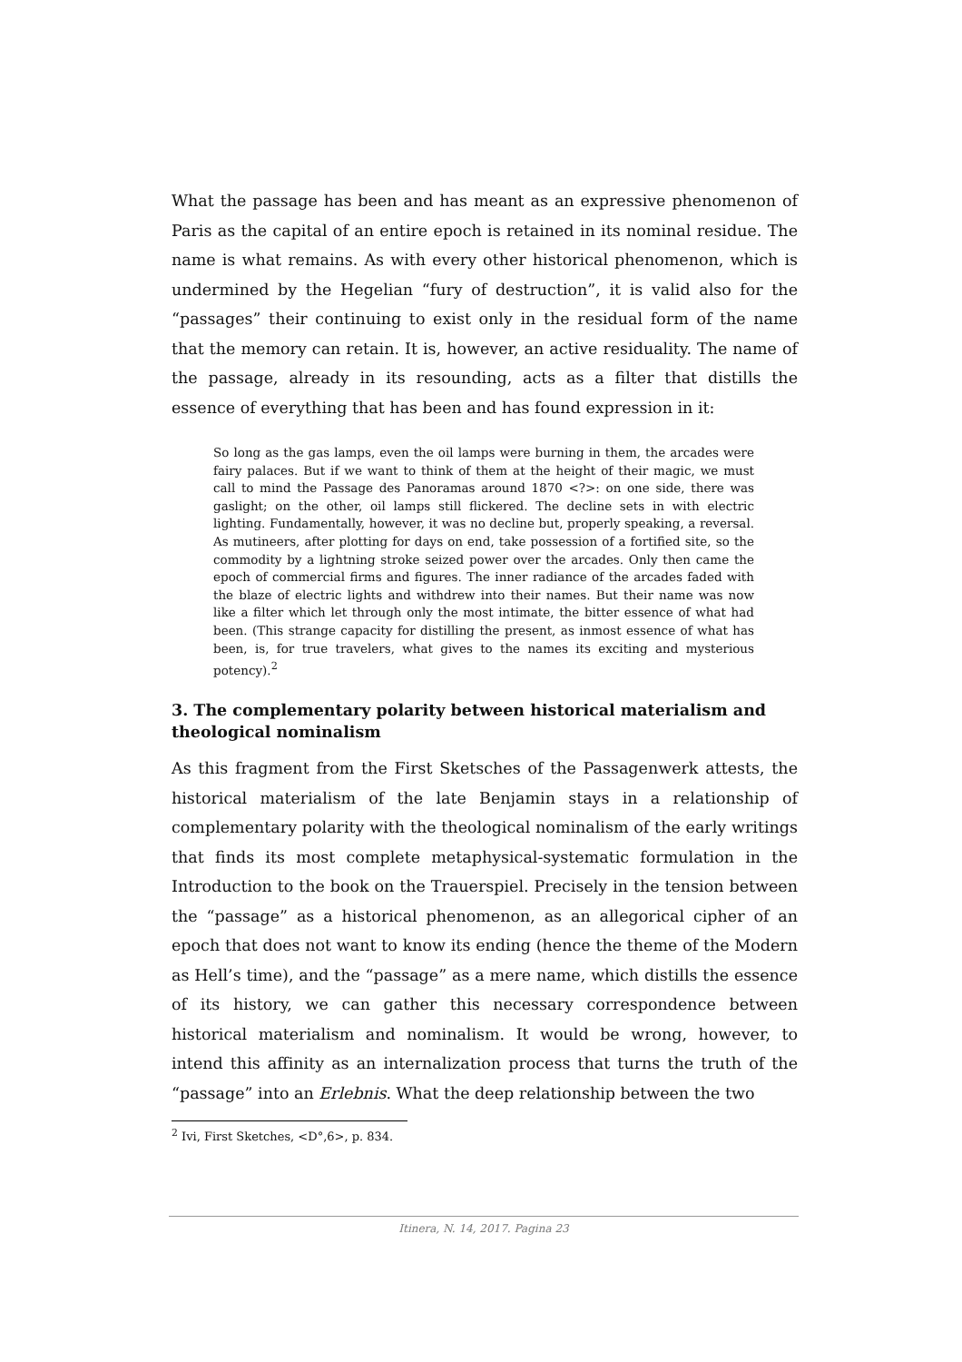What the passage has been and has meant as an expressive phenomenon of Paris as the capital of an entire epoch is retained in its nominal residue. The name is what remains. As with every other historical phenomenon, which is undermined by the Hegelian “fury of destruction”, it is valid also for the “passages” their continuing to exist only in the residual form of the name that the memory can retain. It is, however, an active residuality. The name of the passage, already in its resounding, acts as a filter that distills the essence of everything that has been and has found expression in it:
So long as the gas lamps, even the oil lamps were burning in them, the arcades were fairy palaces. But if we want to think of them at the height of their magic, we must call to mind the Passage des Panoramas around 1870 <?>: on one side, there was gaslight; on the other, oil lamps still flickered. The decline sets in with electric lighting. Fundamentally, however, it was no decline but, properly speaking, a reversal. As mutineers, after plotting for days on end, take possession of a fortified site, so the commodity by a lightning stroke seized power over the arcades. Only then came the epoch of commercial firms and figures. The inner radiance of the arcades faded with the blaze of electric lights and withdrew into their names. But their name was now like a filter which let through only the most intimate, the bitter essence of what had been. (This strange capacity for distilling the present, as inmost essence of what has been, is, for true travelers, what gives to the names its exciting and mysterious potency).<sup>2</sup>
3. The complementary polarity between historical materialism and theological nominalism
As this fragment from the First Sketsches of the Passagenwerk attests, the historical materialism of the late Benjamin stays in a relationship of complementary polarity with the theological nominalism of the early writings that finds its most complete metaphysical-systematic formulation in the Introduction to the book on the Trauerspiel. Precisely in the tension between the “passage” as a historical phenomenon, as an allegorical cipher of an epoch that does not want to know its ending (hence the theme of the Modern as Hell’s time), and the “passage” as a mere name, which distills the essence of its history, we can gather this necessary correspondence between historical materialism and nominalism. It would be wrong, however, to intend this affinity as an internalization process that turns the truth of the “passage” into an Erlebnis. What the deep relationship between the two
<sup>2</sup> Ivi, First Sketches, <D°,6>, p. 834.
Itinera, N. 14, 2017. Pagina 23